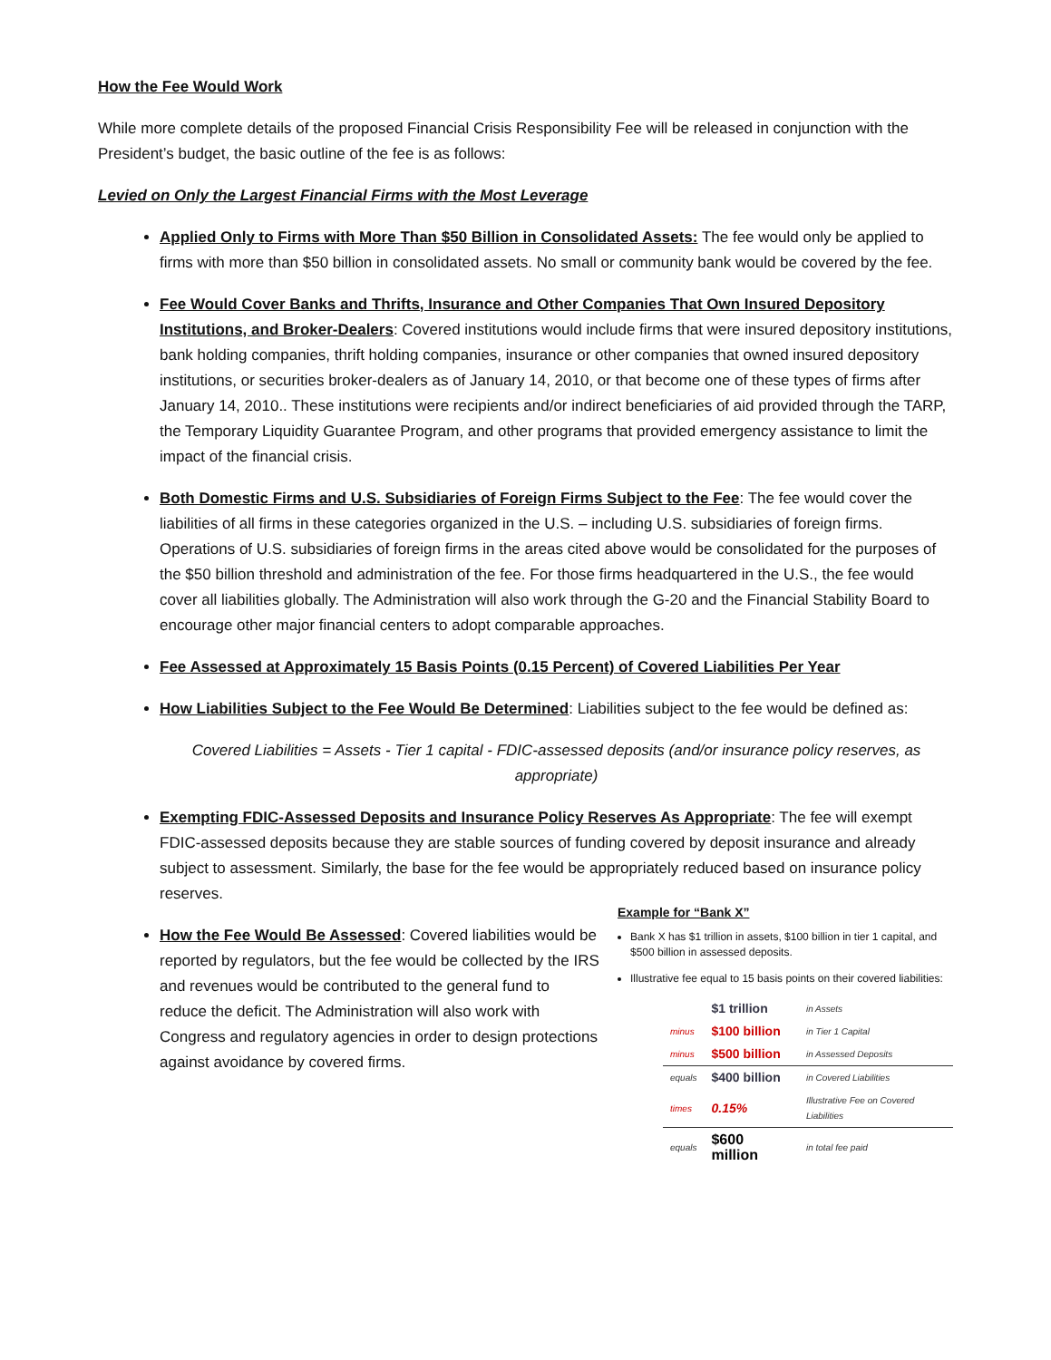How the Fee Would Work
While more complete details of the proposed Financial Crisis Responsibility Fee will be released in conjunction with the President’s budget, the basic outline of the fee is as follows:
Levied on Only the Largest Financial Firms with the Most Leverage
Applied Only to Firms with More Than $50 Billion in Consolidated Assets: The fee would only be applied to firms with more than $50 billion in consolidated assets. No small or community bank would be covered by the fee.
Fee Would Cover Banks and Thrifts, Insurance and Other Companies That Own Insured Depository Institutions, and Broker-Dealers: Covered institutions would include firms that were insured depository institutions, bank holding companies, thrift holding companies, insurance or other companies that owned insured depository institutions, or securities broker-dealers as of January 14, 2010, or that become one of these types of firms after January 14, 2010.. These institutions were recipients and/or indirect beneficiaries of aid provided through the TARP, the Temporary Liquidity Guarantee Program, and other programs that provided emergency assistance to limit the impact of the financial crisis.
Both Domestic Firms and U.S. Subsidiaries of Foreign Firms Subject to the Fee: The fee would cover the liabilities of all firms in these categories organized in the U.S. – including U.S. subsidiaries of foreign firms. Operations of U.S. subsidiaries of foreign firms in the areas cited above would be consolidated for the purposes of the $50 billion threshold and administration of the fee. For those firms headquartered in the U.S., the fee would cover all liabilities globally. The Administration will also work through the G-20 and the Financial Stability Board to encourage other major financial centers to adopt comparable approaches.
Fee Assessed at Approximately 15 Basis Points (0.15 Percent) of Covered Liabilities Per Year
How Liabilities Subject to the Fee Would Be Determined: Liabilities subject to the fee would be defined as:
Covered Liabilities = Assets - Tier 1 capital - FDIC-assessed deposits (and/or insurance policy reserves, as appropriate)
Exempting FDIC-Assessed Deposits and Insurance Policy Reserves As Appropriate: The fee will exempt FDIC-assessed deposits because they are stable sources of funding covered by deposit insurance and already subject to assessment. Similarly, the base for the fee would be appropriately reduced based on insurance policy reserves.
How the Fee Would Be Assessed: Covered liabilities would be reported by regulators, but the fee would be collected by the IRS and revenues would be contributed to the general fund to reduce the deficit. The Administration will also work with Congress and regulatory agencies in order to design protections against avoidance by covered firms.
Example for “Bank X”
Bank X has $1 trillion in assets, $100 billion in tier 1 capital, and $500 billion in assessed deposits.
Illustrative fee equal to 15 basis points on their covered liabilities:
| | $1 trillion | in Assets |
| minus | $100 billion | in Tier 1 Capital |
| minus | $500 billion | in Assessed Deposits |
| equals | $400 billion | in Covered Liabilities |
| times | 0.15% | Illustrative Fee on Covered Liabilities |
| equals | $600 million | in total fee paid |